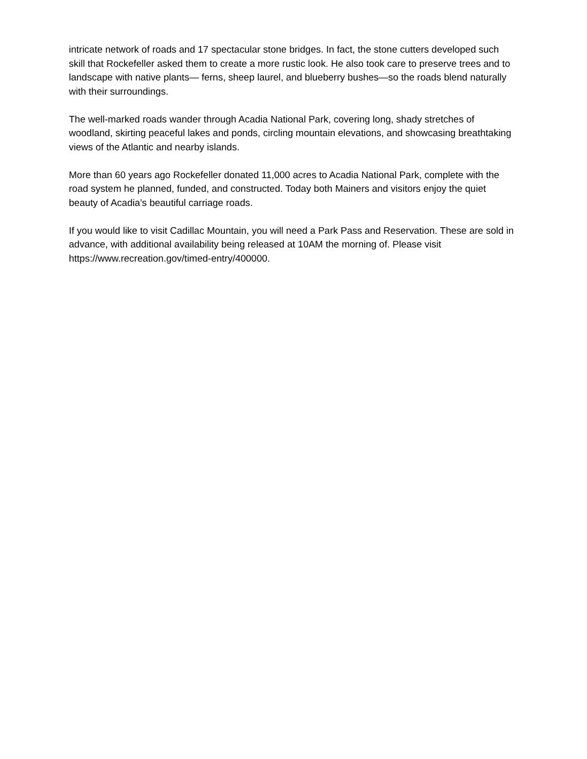intricate network of roads and 17 spectacular stone bridges. In fact, the stone cutters developed such skill that Rockefeller asked them to create a more rustic look. He also took care to preserve trees and to landscape with native plants— ferns, sheep laurel, and blueberry bushes—so the roads blend naturally with their surroundings.
The well-marked roads wander through Acadia National Park, covering long, shady stretches of woodland, skirting peaceful lakes and ponds, circling mountain elevations, and showcasing breathtaking views of the Atlantic and nearby islands.
More than 60 years ago Rockefeller donated 11,000 acres to Acadia National Park, complete with the road system he planned, funded, and constructed. Today both Mainers and visitors enjoy the quiet beauty of Acadia’s beautiful carriage roads.
If you would like to visit Cadillac Mountain, you will need a Park Pass and Reservation. These are sold in advance, with additional availability being released at 10AM the morning of. Please visit https://www.recreation.gov/timed-entry/400000.